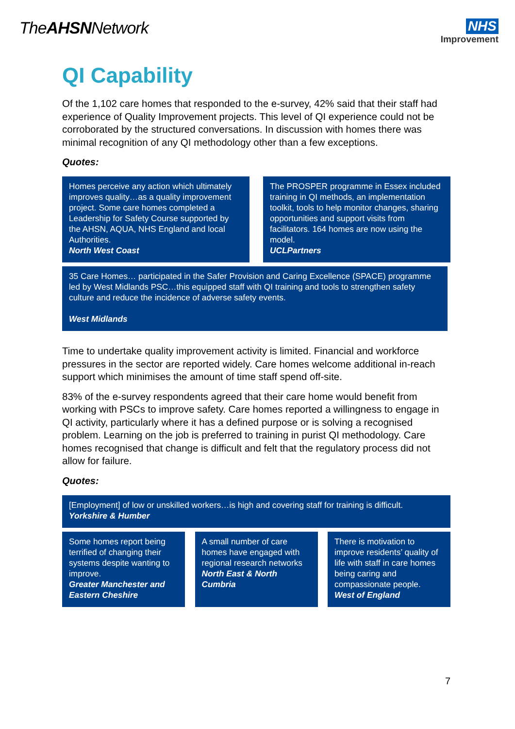TheAHSNNetwork
NHS
Improvement
QI Capability
Of the 1,102 care homes that responded to the e-survey, 42% said that their staff had experience of Quality Improvement projects. This level of QI experience could not be corroborated by the structured conversations. In discussion with homes there was minimal recognition of any QI methodology other than a few exceptions.
Quotes:
Homes perceive any action which ultimately improves quality…as a quality improvement project. Some care homes completed a Leadership for Safety Course supported by the AHSN, AQUA, NHS England and local Authorities.
North West Coast
The PROSPER programme in Essex included training in QI methods, an implementation toolkit, tools to help monitor changes, sharing opportunities and support visits from facilitators. 164 homes are now using the model.
UCLPartners
35 Care Homes… participated in the Safer Provision and Caring Excellence (SPACE) programme led by West Midlands PSC…this equipped staff with QI training and tools to strengthen safety culture and reduce the incidence of adverse safety events.
West Midlands
Time to undertake quality improvement activity is limited. Financial and workforce pressures in the sector are reported widely. Care homes welcome additional in-reach support which minimises the amount of time staff spend off-site.
83% of the e-survey respondents agreed that their care home would benefit from working with PSCs to improve safety. Care homes reported a willingness to engage in QI activity, particularly where it has a defined purpose or is solving a recognised problem. Learning on the job is preferred to training in purist QI methodology. Care homes recognised that change is difficult and felt that the regulatory process did not allow for failure.
Quotes:
[Employment] of low or unskilled workers…is high and covering staff for training is difficult.
Yorkshire & Humber
Some homes report being terrified of changing their systems despite wanting to improve.
Greater Manchester and Eastern Cheshire
A small number of care homes have engaged with regional research networks
North East & North Cumbria
There is motivation to improve residents’ quality of life with staff in care homes being caring and compassionate people.
West of England
7